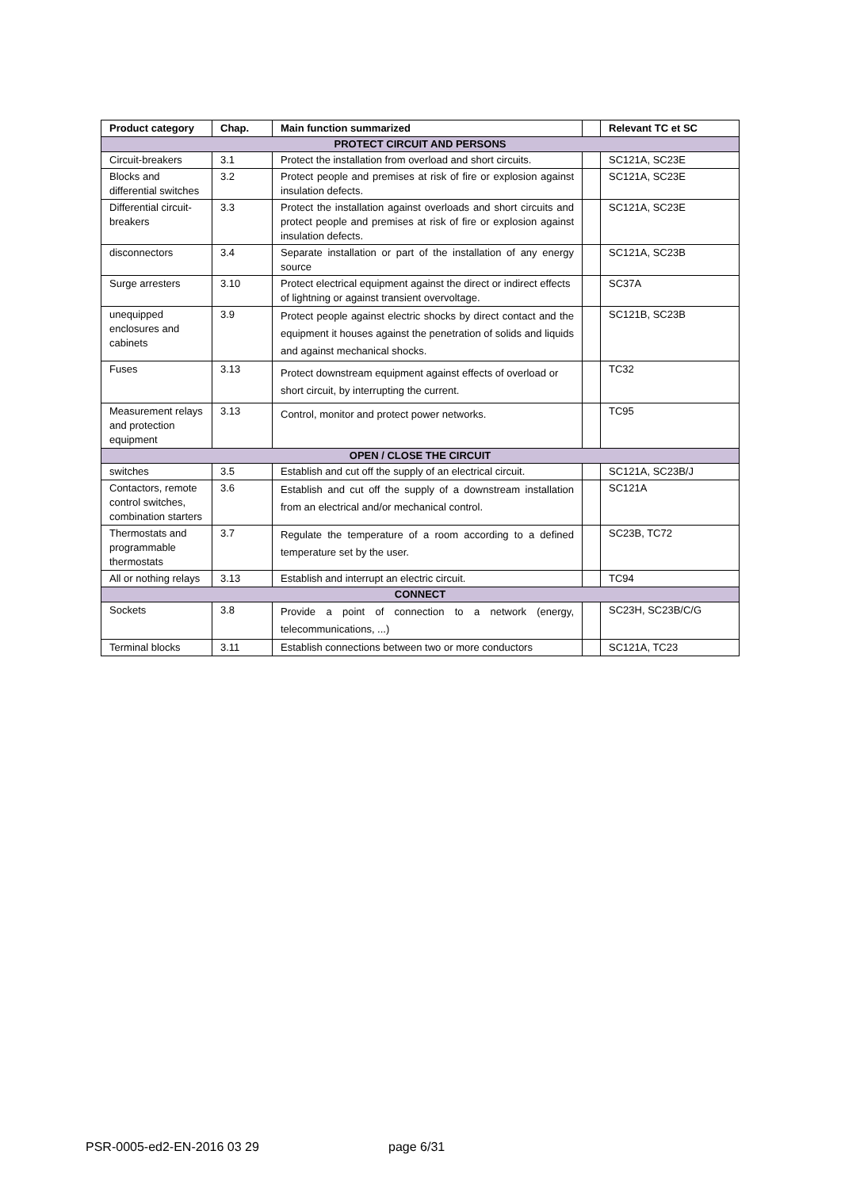| Product category | Chap. | Main function summarized | | Relevant TC et SC |
| --- | --- | --- | --- | --- |
| PROTECT CIRCUIT AND PERSONS | | | | |
| Circuit-breakers | 3.1 | Protect the installation from overload and short circuits. | | SC121A, SC23E |
| Blocks and differential switches | 3.2 | Protect people and premises at risk of fire or explosion against insulation defects. | | SC121A, SC23E |
| Differential circuit-breakers | 3.3 | Protect the installation against overloads and short circuits and protect people and premises at risk of fire or explosion against insulation defects. | | SC121A, SC23E |
| disconnectors | 3.4 | Separate installation or part of the installation of any energy source | | SC121A, SC23B |
| Surge arresters | 3.10 | Protect electrical equipment against the direct or indirect effects of lightning or against transient overvoltage. | | SC37A |
| unequipped enclosures and cabinets | 3.9 | Protect people against electric shocks by direct contact and the equipment it houses against the penetration of solids and liquids and against mechanical shocks. | | SC121B, SC23B |
| Fuses | 3.13 | Protect downstream equipment against effects of overload or short circuit, by interrupting the current. | | TC32 |
| Measurement relays and protection equipment | 3.13 | Control, monitor and protect power networks. | | TC95 |
| OPEN / CLOSE THE CIRCUIT | | | | |
| switches | 3.5 | Establish and cut off the supply of an electrical circuit. | | SC121A, SC23B/J |
| Contactors, remote control switches, combination starters | 3.6 | Establish and cut off the supply of a downstream installation from an electrical and/or mechanical control. | | SC121A |
| Thermostats and programmable thermostats | 3.7 | Regulate the temperature of a room according to a defined temperature set by the user. | | SC23B, TC72 |
| All or nothing relays | 3.13 | Establish and interrupt an electric circuit. | | TC94 |
| CONNECT | | | | |
| Sockets | 3.8 | Provide a point of connection to a network (energy, telecommunications, ...) | | SC23H, SC23B/C/G |
| Terminal blocks | 3.11 | Establish connections between two or more conductors | | SC121A, TC23 |
PSR-0005-ed2-EN-2016 03 29 page 6/31